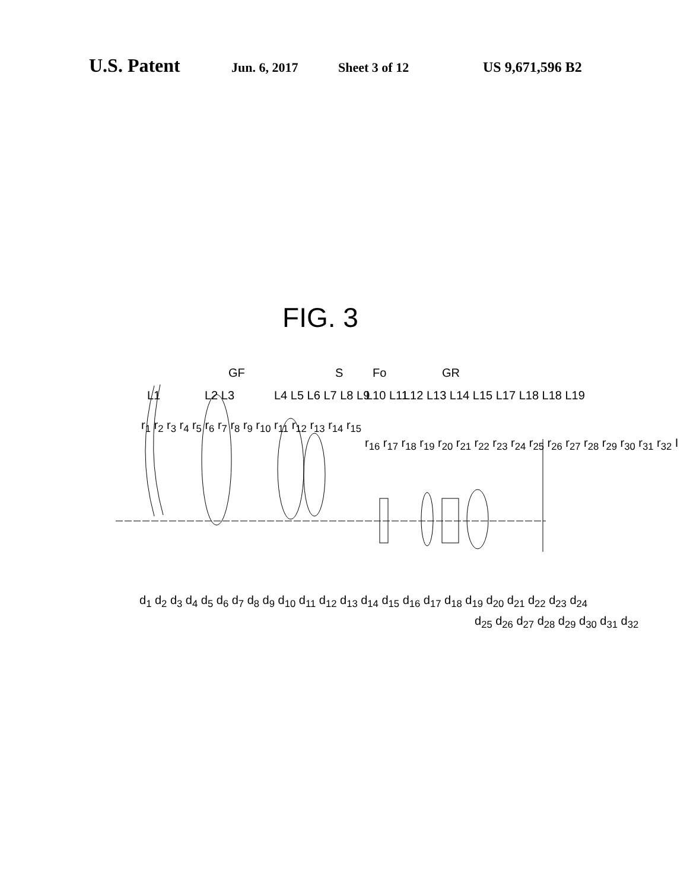U.S. Patent Jun. 6, 2017 Sheet 3 of 12 US 9,671,596 B2
FIG. 3
GF S Fo GR
L1 L2 L3 L4 L5 L6 L7 L8 L9 L10 L11
L12 L13 L14 L15 L17 L18 L18 L19
r<sub>1</sub> r<sub>2</sub> r<sub>3</sub> r<sub>4</sub> r<sub>5</sub> r<sub>6</sub> r<sub>7</sub> r<sub>8</sub> r<sub>9</sub> r<sub>10</sub> r<sub>11</sub> r<sub>12</sub> r<sub>13</sub> r<sub>14</sub> r<sub>15</sub>
r<sub>16</sub> r<sub>17</sub> r<sub>18</sub> r<sub>19</sub> r<sub>20</sub> r<sub>21</sub> r<sub>22</sub> r<sub>23</sub> r<sub>24</sub> r<sub>25</sub> r<sub>26</sub> r<sub>27</sub> r<sub>28</sub> r<sub>29</sub> r<sub>30</sub> r<sub>31</sub> r<sub>32</sub> I
d<sub>1</sub> d<sub>2</sub> d<sub>3</sub> d<sub>4</sub> d<sub>5</sub> d<sub>6</sub> d<sub>7</sub> d<sub>8</sub> d<sub>9</sub> d<sub>10</sub> d<sub>11</sub> d<sub>12</sub> d<sub>13</sub> d<sub>14</sub> d<sub>15</sub> d<sub>16</sub> d<sub>17</sub> d<sub>18</sub> d<sub>19</sub> d<sub>20</sub> d<sub>21</sub> d<sub>22</sub> d<sub>23</sub> d<sub>24</sub>
d<sub>25</sub> d<sub>26</sub> d<sub>27</sub> d<sub>28</sub> d<sub>29</sub> d<sub>30</sub> d<sub>31</sub> d<sub>32</sub>